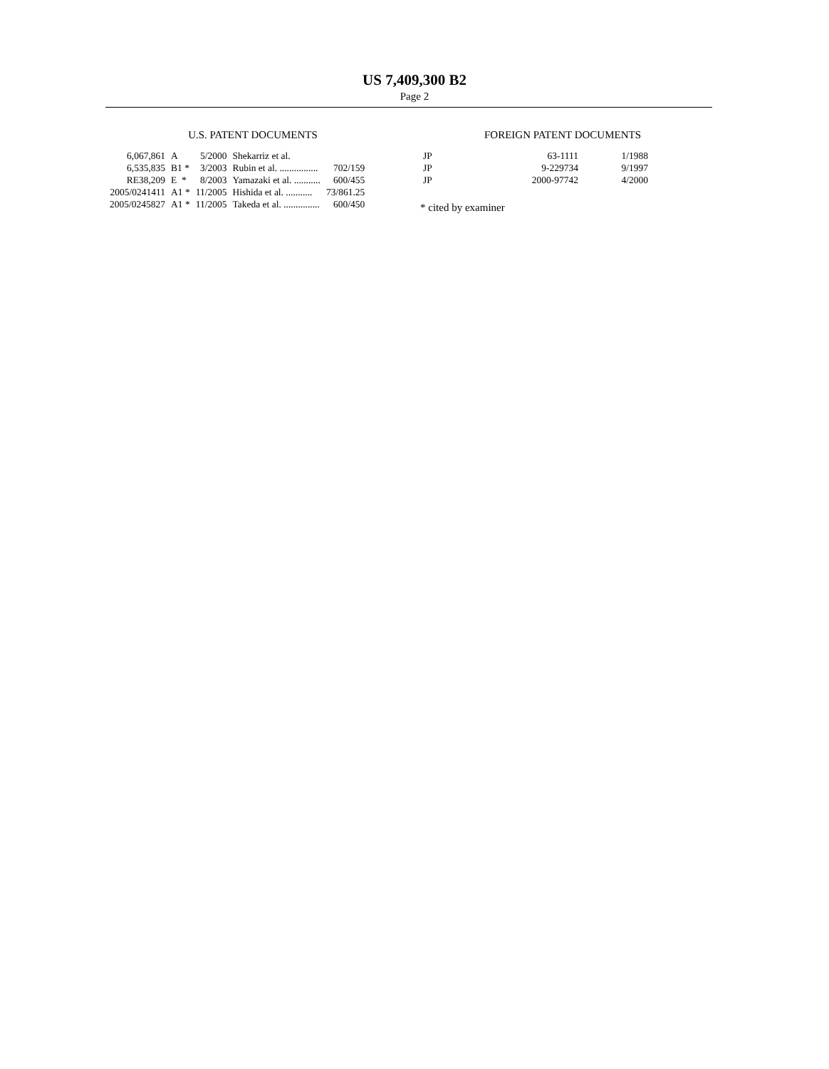US 7,409,300 B2
Page 2
U.S. PATENT DOCUMENTS
| 6,067,861 | A | 5/2000 | Shekarriz et al. | |
| 6,535,835 | B1 * | 3/2003 | Rubin et al. ................ | 702/159 |
| RE38,209 | E * | 8/2003 | Yamazaki et al. ........... | 600/455 |
| 2005/0241411 | A1 * | 11/2005 | Hishida et al. ........... | 73/861.25 |
| 2005/0245827 | A1 * | 11/2005 | Takeda et al. ............... | 600/450 |
FOREIGN PATENT DOCUMENTS
| JP | 63-1111 | 1/1988 |
| JP | 9-229734 | 9/1997 |
| JP | 2000-97742 | 4/2000 |
* cited by examiner